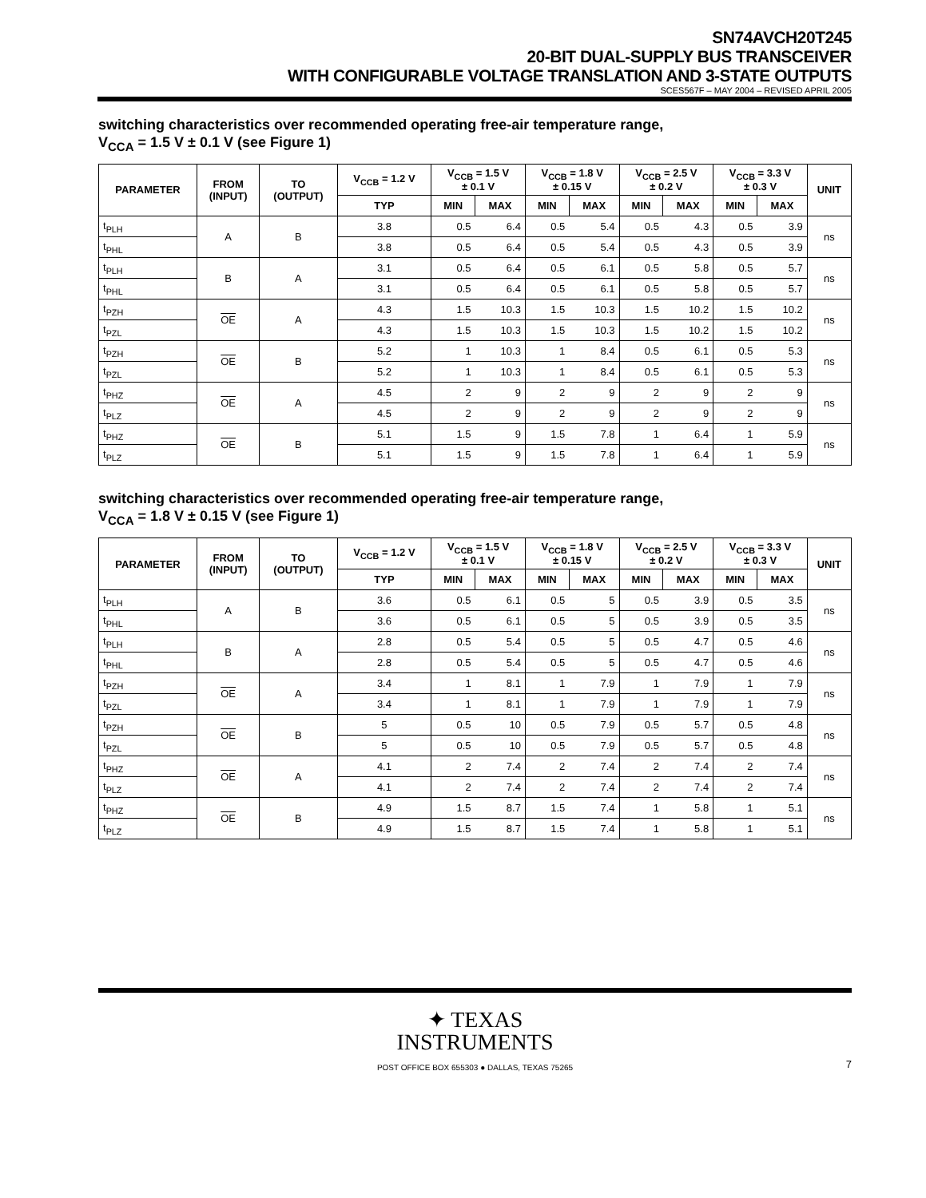SN74AVCH20T245
20-BIT DUAL-SUPPLY BUS TRANSCEIVER
WITH CONFIGURABLE VOLTAGE TRANSLATION AND 3-STATE OUTPUTS
SCES567F – MAY 2004 – REVISED APRIL 2005
switching characteristics over recommended operating free-air temperature range,
V<sub>CCA</sub> = 1.5 V ± 0.1 V (see Figure 1)
| PARAMETER | FROM (INPUT) | TO (OUTPUT) | V<sub>CCB</sub> = 1.2 V | V<sub>CCB</sub> = 1.5 V ± 0.1 V | | V<sub>CCB</sub> = 1.8 V ± 0.15 V | | V<sub>CCB</sub> = 2.5 V ± 0.2 V | | V<sub>CCB</sub> = 3.3 V ± 0.3 V | | UNIT |
| --- | --- | --- | --- | --- | --- | --- | --- | --- | --- | --- | --- | --- |
| | | | TYP | MIN | MAX | MIN | MAX | MIN | MAX | MIN | MAX | |
| t<sub>PLH</sub> | A | B | 3.8 | 0.5 | 6.4 | 0.5 | 5.4 | 0.5 | 4.3 | 0.5 | 3.9 | ns |
| t<sub>PHL</sub> | | | 3.8 | 0.5 | 6.4 | 0.5 | 5.4 | 0.5 | 4.3 | 0.5 | 3.9 | |
| t<sub>PLH</sub> | B | A | 3.1 | 0.5 | 6.4 | 0.5 | 6.1 | 0.5 | 5.8 | 0.5 | 5.7 | ns |
| t<sub>PHL</sub> | | | 3.1 | 0.5 | 6.4 | 0.5 | 6.1 | 0.5 | 5.8 | 0.5 | 5.7 | |
| t<sub>PZH</sub> | OE | A | 4.3 | 1.5 | 10.3 | 1.5 | 10.3 | 1.5 | 10.2 | 1.5 | 10.2 | ns |
| t<sub>PZL</sub> | | | 4.3 | 1.5 | 10.3 | 1.5 | 10.3 | 1.5 | 10.2 | 1.5 | 10.2 | |
| t<sub>PZH</sub> | OE | B | 5.2 | 1 | 10.3 | 1 | 8.4 | 0.5 | 6.1 | 0.5 | 5.3 | ns |
| t<sub>PZL</sub> | | | 5.2 | 1 | 10.3 | 1 | 8.4 | 0.5 | 6.1 | 0.5 | 5.3 | |
| t<sub>PHZ</sub> | OE | A | 4.5 | 2 | 9 | 2 | 9 | 2 | 9 | 2 | 9 | ns |
| t<sub>PLZ</sub> | | | 4.5 | 2 | 9 | 2 | 9 | 2 | 9 | 2 | 9 | |
| t<sub>PHZ</sub> | OE | B | 5.1 | 1.5 | 9 | 1.5 | 7.8 | 1 | 6.4 | 1 | 5.9 | ns |
| t<sub>PLZ</sub> | | | 5.1 | 1.5 | 9 | 1.5 | 7.8 | 1 | 6.4 | 1 | 5.9 | |
switching characteristics over recommended operating free-air temperature range,
V<sub>CCA</sub> = 1.8 V ± 0.15 V (see Figure 1)
| PARAMETER | FROM (INPUT) | TO (OUTPUT) | V<sub>CCB</sub> = 1.2 V | V<sub>CCB</sub> = 1.5 V ± 0.1 V | | V<sub>CCB</sub> = 1.8 V ± 0.15 V | | V<sub>CCB</sub> = 2.5 V ± 0.2 V | | V<sub>CCB</sub> = 3.3 V ± 0.3 V | | UNIT |
| --- | --- | --- | --- | --- | --- | --- | --- | --- | --- | --- | --- | --- |
| | | | TYP | MIN | MAX | MIN | MAX | MIN | MAX | MIN | MAX | |
| t<sub>PLH</sub> | A | B | 3.6 | 0.5 | 6.1 | 0.5 | 5 | 0.5 | 3.9 | 0.5 | 3.5 | ns |
| t<sub>PHL</sub> | | | 3.6 | 0.5 | 6.1 | 0.5 | 5 | 0.5 | 3.9 | 0.5 | 3.5 | |
| t<sub>PLH</sub> | B | A | 2.8 | 0.5 | 5.4 | 0.5 | 5 | 0.5 | 4.7 | 0.5 | 4.6 | ns |
| t<sub>PHL</sub> | | | 2.8 | 0.5 | 5.4 | 0.5 | 5 | 0.5 | 4.7 | 0.5 | 4.6 | |
| t<sub>PZH</sub> | OE | A | 3.4 | 1 | 8.1 | 1 | 7.9 | 1 | 7.9 | 1 | 7.9 | ns |
| t<sub>PZL</sub> | | | 3.4 | 1 | 8.1 | 1 | 7.9 | 1 | 7.9 | 1 | 7.9 | |
| t<sub>PZH</sub> | OE | B | 5 | 0.5 | 10 | 0.5 | 7.9 | 0.5 | 5.7 | 0.5 | 4.8 | ns |
| t<sub>PZL</sub> | | | 5 | 0.5 | 10 | 0.5 | 7.9 | 0.5 | 5.7 | 0.5 | 4.8 | |
| t<sub>PHZ</sub> | OE | A | 4.1 | 2 | 7.4 | 2 | 7.4 | 2 | 7.4 | 2 | 7.4 | ns |
| t<sub>PLZ</sub> | | | 4.1 | 2 | 7.4 | 2 | 7.4 | 2 | 7.4 | 2 | 7.4 | |
| t<sub>PHZ</sub> | OE | B | 4.9 | 1.5 | 8.7 | 1.5 | 7.4 | 1 | 5.8 | 1 | 5.1 | ns |
| t<sub>PLZ</sub> | | | 4.9 | 1.5 | 8.7 | 1.5 | 7.4 | 1 | 5.8 | 1 | 5.1 | |
✦ TEXAS
INSTRUMENTS
POST OFFICE BOX 655303 ● DALLAS, TEXAS 75265
7